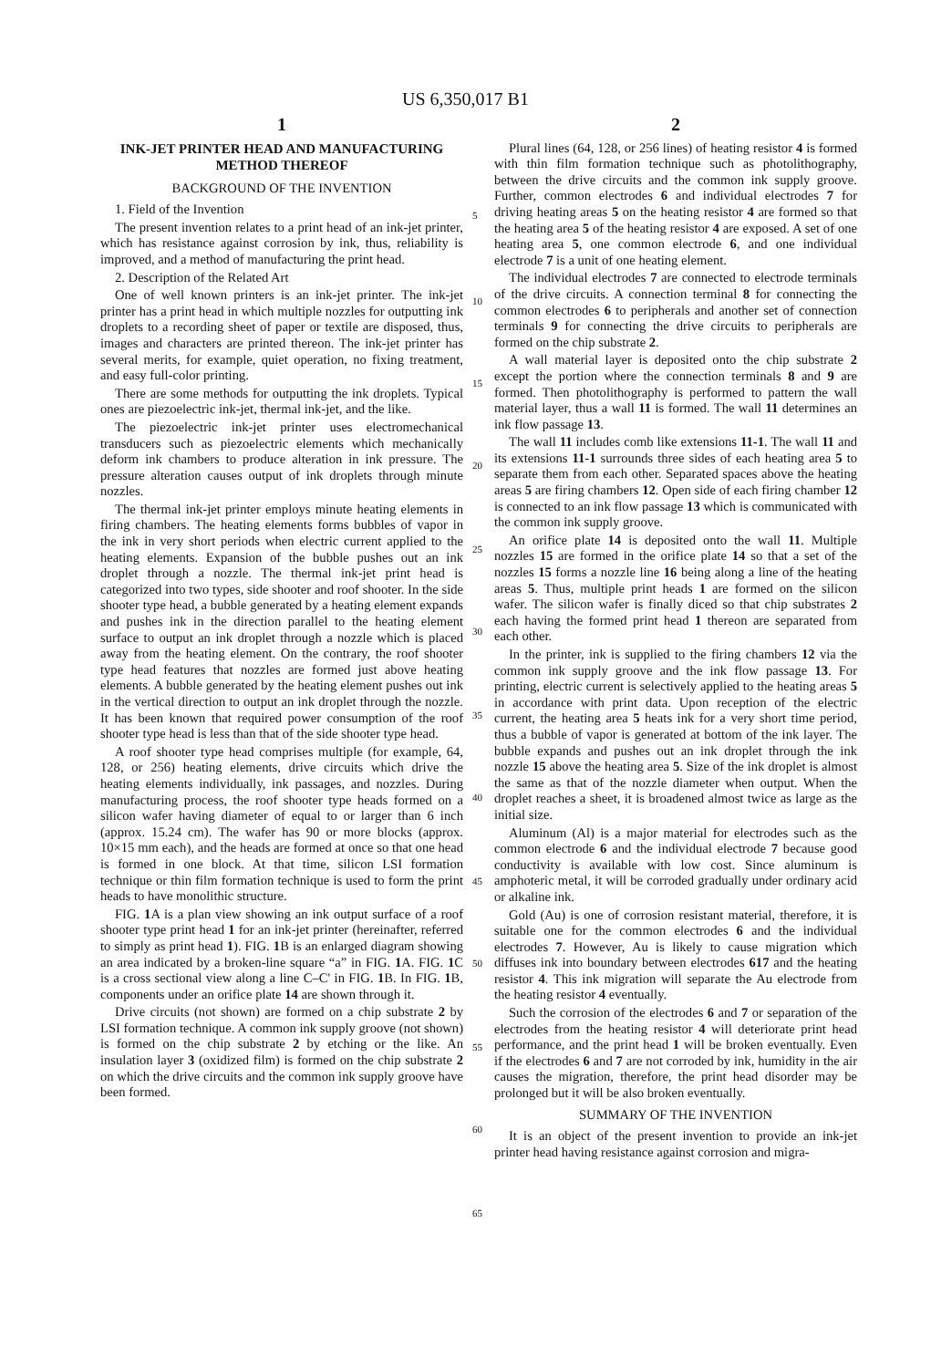US 6,350,017 B1
1
INK-JET PRINTER HEAD AND MANUFACTURING METHOD THEREOF
BACKGROUND OF THE INVENTION
1. Field of the Invention
The present invention relates to a print head of an ink-jet printer, which has resistance against corrosion by ink, thus, reliability is improved, and a method of manufacturing the print head.
2. Description of the Related Art
One of well known printers is an ink-jet printer. The ink-jet printer has a print head in which multiple nozzles for outputting ink droplets to a recording sheet of paper or textile are disposed, thus, images and characters are printed thereon. The ink-jet printer has several merits, for example, quiet operation, no fixing treatment, and easy full-color printing.
There are some methods for outputting the ink droplets. Typical ones are piezoelectric ink-jet, thermal ink-jet, and the like.
The piezoelectric ink-jet printer uses electromechanical transducers such as piezoelectric elements which mechanically deform ink chambers to produce alteration in ink pressure. The pressure alteration causes output of ink droplets through minute nozzles.
The thermal ink-jet printer employs minute heating elements in firing chambers. The heating elements forms bubbles of vapor in the ink in very short periods when electric current applied to the heating elements. Expansion of the bubble pushes out an ink droplet through a nozzle. The thermal ink-jet print head is categorized into two types, side shooter and roof shooter. In the side shooter type head, a bubble generated by a heating element expands and pushes ink in the direction parallel to the heating element surface to output an ink droplet through a nozzle which is placed away from the heating element. On the contrary, the roof shooter type head features that nozzles are formed just above heating elements. A bubble generated by the heating element pushes out ink in the vertical direction to output an ink droplet through the nozzle. It has been known that required power consumption of the roof shooter type head is less than that of the side shooter type head.
A roof shooter type head comprises multiple (for example, 64, 128, or 256) heating elements, drive circuits which drive the heating elements individually, ink passages, and nozzles. During manufacturing process, the roof shooter type heads formed on a silicon wafer having diameter of equal to or larger than 6 inch (approx. 15.24 cm). The wafer has 90 or more blocks (approx. 10×15 mm each), and the heads are formed at once so that one head is formed in one block. At that time, silicon LSI formation technique or thin film formation technique is used to form the print heads to have monolithic structure.
FIG. 1 A is a plan view showing an ink output surface of a roof shooter type print head 1 for an ink-jet printer (hereinafter, referred to simply as print head 1). FIG. 1 B is an enlarged diagram showing an area indicated by a broken-line square “a” in FIG. 1 A. FIG. 1 C is a cross sectional view along a line C–C' in FIG. 1 B. In FIG. 1 B, components under an orifice plate 14 are shown through it.
Drive circuits (not shown) are formed on a chip substrate 2 by LSI formation technique. A common ink supply groove (not shown) is formed on the chip substrate 2 by etching or the like. An insulation layer 3 (oxidized film) is formed on the chip substrate 2 on which the drive circuits and the common ink supply groove have been formed.
2
Plural lines (64, 128, or 256 lines) of heating resistor 4 is formed with thin film formation technique such as photolithography, between the drive circuits and the common ink supply groove. Further, common electrodes 6 and individual electrodes 7 for driving heating areas 5 on the heating resistor 4 are formed so that the heating area 5 of the heating resistor 4 are exposed. A set of one heating area 5, one common electrode 6, and one individual electrode 7 is a unit of one heating element.
The individual electrodes 7 are connected to electrode terminals of the drive circuits. A connection terminal 8 for connecting the common electrodes 6 to peripherals and another set of connection terminals 9 for connecting the drive circuits to peripherals are formed on the chip substrate 2.
A wall material layer is deposited onto the chip substrate 2 except the portion where the connection terminals 8 and 9 are formed. Then photolithography is performed to pattern the wall material layer, thus a wall 11 is formed. The wall 11 determines an ink flow passage 13.
The wall 11 includes comb like extensions 11-1. The wall 11 and its extensions 11-1 surrounds three sides of each heating area 5 to separate them from each other. Separated spaces above the heating areas 5 are firing chambers 12. Open side of each firing chamber 12 is connected to an ink flow passage 13 which is communicated with the common ink supply groove.
An orifice plate 14 is deposited onto the wall 11. Multiple nozzles 15 are formed in the orifice plate 14 so that a set of the nozzles 15 forms a nozzle line 16 being along a line of the heating areas 5. Thus, multiple print heads 1 are formed on the silicon wafer. The silicon wafer is finally diced so that chip substrates 2 each having the formed print head 1 thereon are separated from each other.
In the printer, ink is supplied to the firing chambers 12 via the common ink supply groove and the ink flow passage 13. For printing, electric current is selectively applied to the heating areas 5 in accordance with print data. Upon reception of the electric current, the heating area 5 heats ink for a very short time period, thus a bubble of vapor is generated at bottom of the ink layer. The bubble expands and pushes out an ink droplet through the ink nozzle 15 above the heating area 5. Size of the ink droplet is almost the same as that of the nozzle diameter when output. When the droplet reaches a sheet, it is broadened almost twice as large as the initial size.
Aluminum (Al) is a major material for electrodes such as the common electrode 6 and the individual electrode 7 because good conductivity is available with low cost. Since aluminum is amphoteric metal, it will be corroded gradually under ordinary acid or alkaline ink.
Gold (Au) is one of corrosion resistant material, therefore, it is suitable one for the common electrodes 6 and the individual electrodes 7. However, Au is likely to cause migration which diffuses ink into boundary between electrodes 617 and the heating resistor 4. This ink migration will separate the Au electrode from the heating resistor 4 eventually.
Such the corrosion of the electrodes 6 and 7 or separation of the electrodes from the heating resistor 4 will deteriorate print head performance, and the print head 1 will be broken eventually. Even if the electrodes 6 and 7 are not corroded by ink, humidity in the air causes the migration, therefore, the print head disorder may be prolonged but it will be also broken eventually.
SUMMARY OF THE INVENTION
It is an object of the present invention to provide an ink-jet printer head having resistance against corrosion and migra-
5
10
15
20
25
30
35
40
45
50
55
60
65